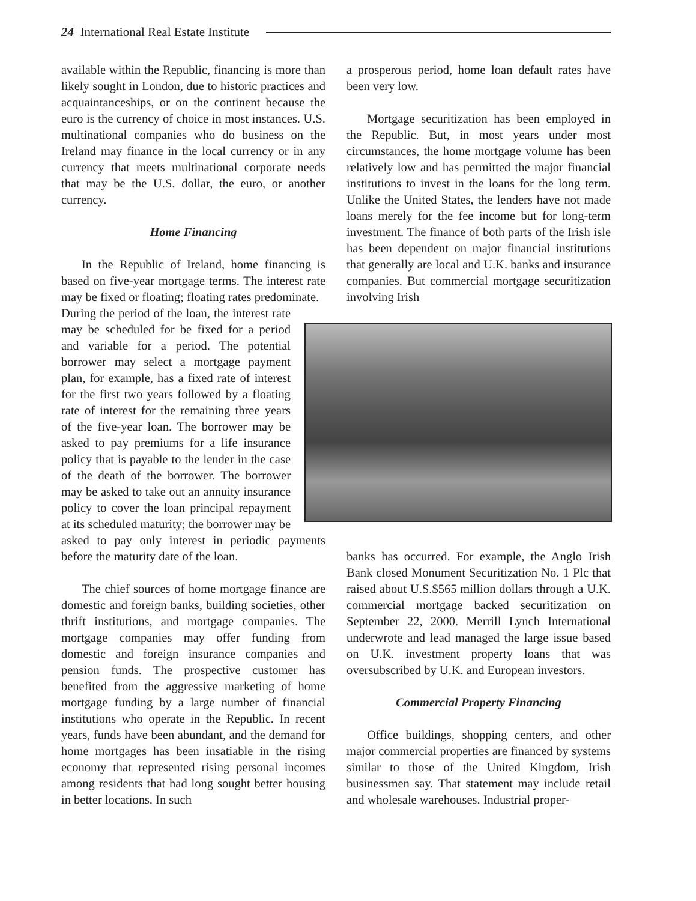24 International Real Estate Institute
available within the Republic, financing is more than likely sought in London, due to historic practices and acquaintanceships, or on the continent because the euro is the currency of choice in most instances. U.S. multinational companies who do business on the Ireland may finance in the local currency or in any currency that meets multinational corporate needs that may be the U.S. dollar, the euro, or another currency.
Home Financing
In the Republic of Ireland, home financing is based on five-year mortgage terms. The interest rate may be fixed or floating; floating rates predominate.
During the period of the loan, the interest rate may be scheduled for be fixed for a period and variable for a period. The potential borrower may select a mortgage payment plan, for example, has a fixed rate of interest for the first two years followed by a floating rate of interest for the remaining three years of the five-year loan. The borrower may be asked to pay premiums for a life insurance policy that is payable to the lender in the case of the death of the borrower. The borrower may be asked to take out an annuity insurance policy to cover the loan principal repayment at its scheduled maturity; the borrower may be
asked to pay only interest in periodic payments before the maturity date of the loan.
The chief sources of home mortgage finance are domestic and foreign banks, building societies, other thrift institutions, and mortgage companies. The mortgage companies may offer funding from domestic and foreign insurance companies and pension funds. The prospective customer has benefited from the aggressive marketing of home mortgage funding by a large number of financial institutions who operate in the Republic. In recent years, funds have been abundant, and the demand for home mortgages has been insatiable in the rising economy that represented rising personal incomes among residents that had long sought better housing in better locations. In such
a prosperous period, home loan default rates have been very low.
Mortgage securitization has been employed in the Republic. But, in most years under most circumstances, the home mortgage volume has been relatively low and has permitted the major financial institutions to invest in the loans for the long term. Unlike the United States, the lenders have not made loans merely for the fee income but for long-term investment. The finance of both parts of the Irish isle has been dependent on major financial institutions that generally are local and U.K. banks and insurance companies. But commercial mortgage securitization involving Irish
banks has occurred. For example, the Anglo Irish Bank closed Monument Securitization No. 1 Plc that raised about U.S.$565 million dollars through a U.K. commercial mortgage backed securitization on September 22, 2000. Merrill Lynch International underwrote and lead managed the large issue based on U.K. investment property loans that was oversubscribed by U.K. and European investors.
Commercial Property Financing
Office buildings, shopping centers, and other major commercial properties are financed by systems similar to those of the United Kingdom, Irish businessmen say. That statement may include retail and wholesale warehouses. Industrial proper-